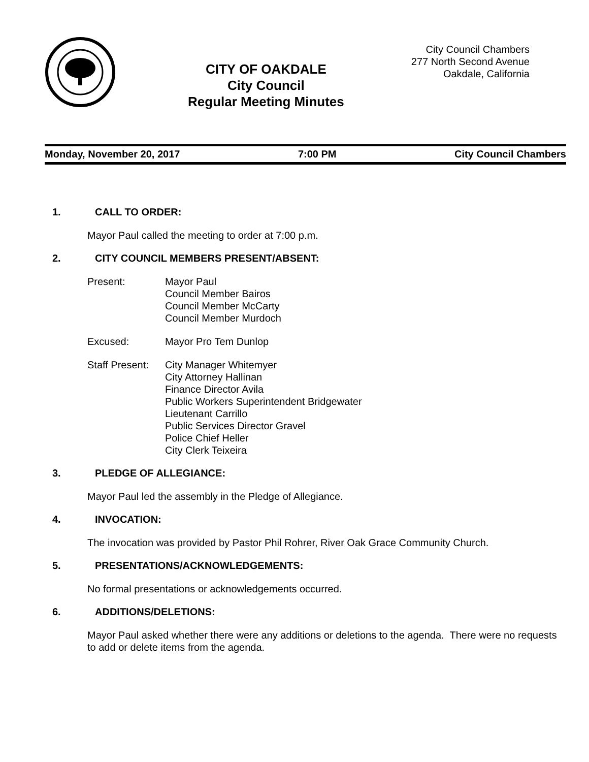CITY OF OAKDALE
City Council
Regular Meeting Minutes
City Council Chambers
277 North Second Avenue
Oakdale, California
Monday, November 20, 2017 7:00 PM City Council Chambers
1. CALL TO ORDER:
Mayor Paul called the meeting to order at 7:00 p.m.
2. CITY COUNCIL MEMBERS PRESENT/ABSENT:
Present: Mayor Paul
Council Member Bairos
Council Member McCarty
Council Member Murdoch
Excused: Mayor Pro Tem Dunlop
Staff Present:
City Manager Whitemyer
City Attorney Hallinan
Finance Director Avila
Public Workers Superintendent Bridgewater
Lieutenant Carrillo
Public Services Director Gravel
Police Chief Heller
City Clerk Teixeira
3. PLEDGE OF ALLEGIANCE:
Mayor Paul led the assembly in the Pledge of Allegiance.
4. INVOCATION:
The invocation was provided by Pastor Phil Rohrer, River Oak Grace Community Church.
5. PRESENTATIONS/ACKNOWLEDGEMENTS:
No formal presentations or acknowledgements occurred.
6. ADDITIONS/DELETIONS:
Mayor Paul asked whether there were any additions or deletions to the agenda. There were no requests to add or delete items from the agenda.